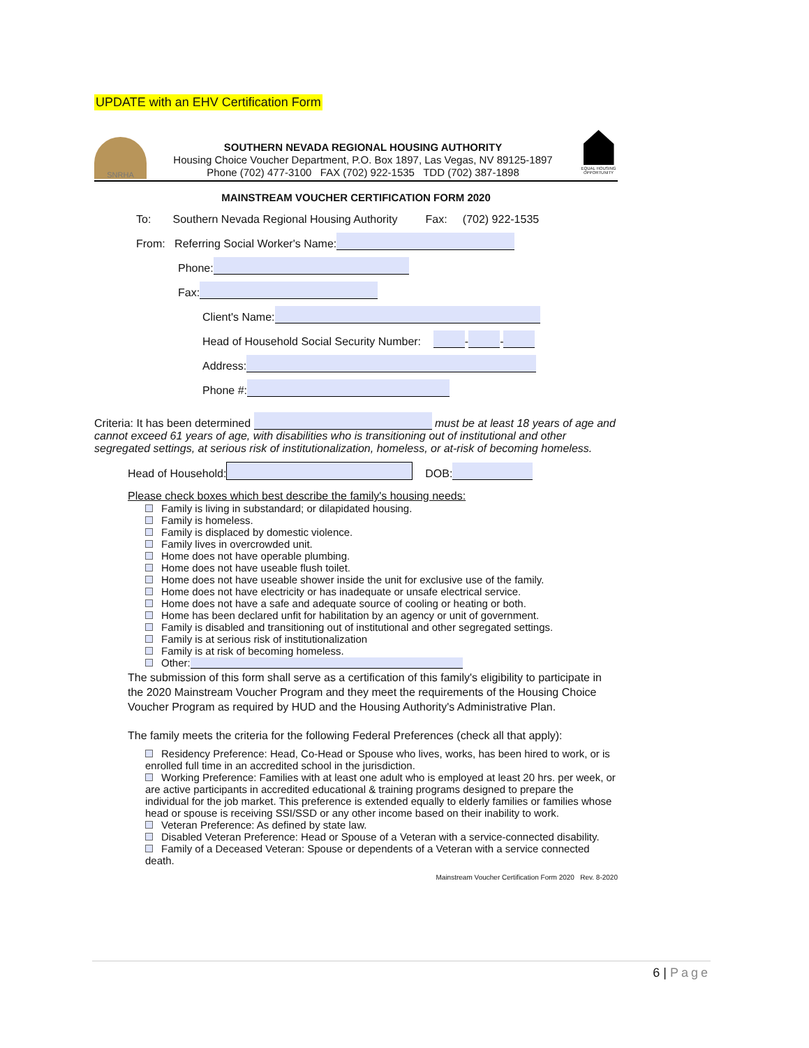UPDATE with an EHV Certification Form
SNRHA
SOUTHERN NEVADA REGIONAL HOUSING AUTHORITY
Housing Choice Voucher Department, P.O. Box 1897, Las Vegas, NV 89125-1897
Phone (702) 477-3100 FAX (702) 922-1535 TDD (702) 387-1898
EQUAL HOUSING OPPORTUNITY
MAINSTREAM VOUCHER CERTIFICATION FORM 2020
To: Southern Nevada Regional Housing Authority Fax: (702) 922-1535
From: Referring Social Worker's Name:
Phone:
Fax:
Client's Name:
Head of Household Social Security Number: - -
Address:
Phone #:
Criteria: It has been determined must be at least 18 years of age and cannot exceed 61 years of age, with disabilities who is transitioning out of institutional and other segregated settings, at serious risk of institutionalization, homeless, or at-risk of becoming homeless.
Head of Household: DOB:
Please check boxes which best describe the family's housing needs:
Family is living in substandard; or dilapidated housing.
Family is homeless.
Family is displaced by domestic violence.
Family lives in overcrowded unit.
Home does not have operable plumbing.
Home does not have useable flush toilet.
Home does not have useable shower inside the unit for exclusive use of the family.
Home does not have electricity or has inadequate or unsafe electrical service.
Home does not have a safe and adequate source of cooling or heating or both.
Home has been declared unfit for habilitation by an agency or unit of government.
Family is disabled and transitioning out of institutional and other segregated settings.
Family is at serious risk of institutionalization
Family is at risk of becoming homeless.
Other:
The submission of this form shall serve as a certification of this family's eligibility to participate in the 2020 Mainstream Voucher Program and they meet the requirements of the Housing Choice Voucher Program as required by HUD and the Housing Authority's Administrative Plan.
The family meets the criteria for the following Federal Preferences (check all that apply):
Residency Preference: Head, Co-Head or Spouse who lives, works, has been hired to work, or is enrolled full time in an accredited school in the jurisdiction.
Working Preference: Families with at least one adult who is employed at least 20 hrs. per week, or are active participants in accredited educational & training programs designed to prepare the individual for the job market. This preference is extended equally to elderly families or families whose head or spouse is receiving SSI/SSD or any other income based on their inability to work.
Veteran Preference: As defined by state law.
Disabled Veteran Preference: Head or Spouse of a Veteran with a service-connected disability.
Family of a Deceased Veteran: Spouse or dependents of a Veteran with a service connected death.
Mainstream Voucher Certification Form 2020 Rev. 8-2020
6 | Page